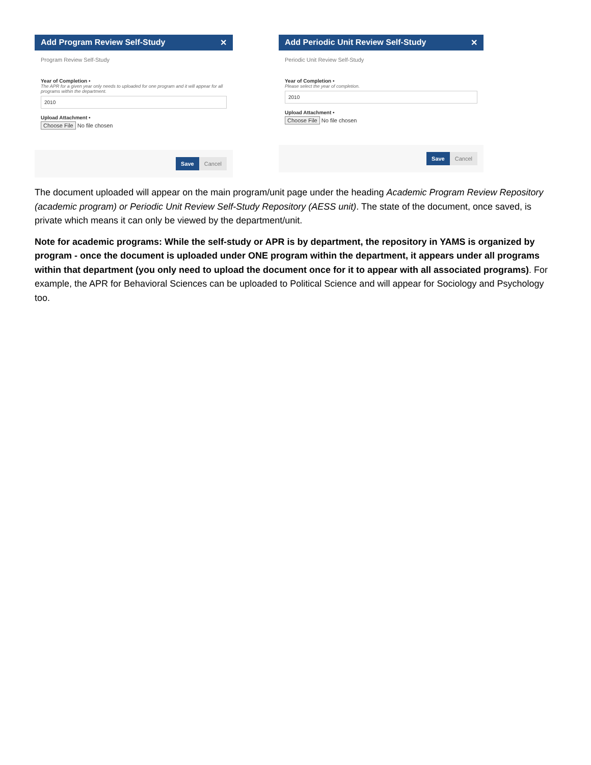Add Program Review Self-Study ✕
Program Review Self-Study
Year of Completion •
The APR for a given year only needs to uploaded for one program and it will appear for all programs within the department.
2010
Upload Attachment •
Choose File No file chosen
Save Cancel
Add Periodic Unit Review Self-Study ✕
Periodic Unit Review Self-Study
Year of Completion •
Please select the year of completion.
2010
Upload Attachment •
Choose File No file chosen
Save Cancel
The document uploaded will appear on the main program/unit page under the heading Academic Program Review Repository (academic program) or Periodic Unit Review Self-Study Repository (AESS unit). The state of the document, once saved, is private which means it can only be viewed by the department/unit.
Note for academic programs: While the self-study or APR is by department, the repository in YAMS is organized by program - once the document is uploaded under ONE program within the department, it appears under all programs within that department (you only need to upload the document once for it to appear with all associated programs). For example, the APR for Behavioral Sciences can be uploaded to Political Science and will appear for Sociology and Psychology too.